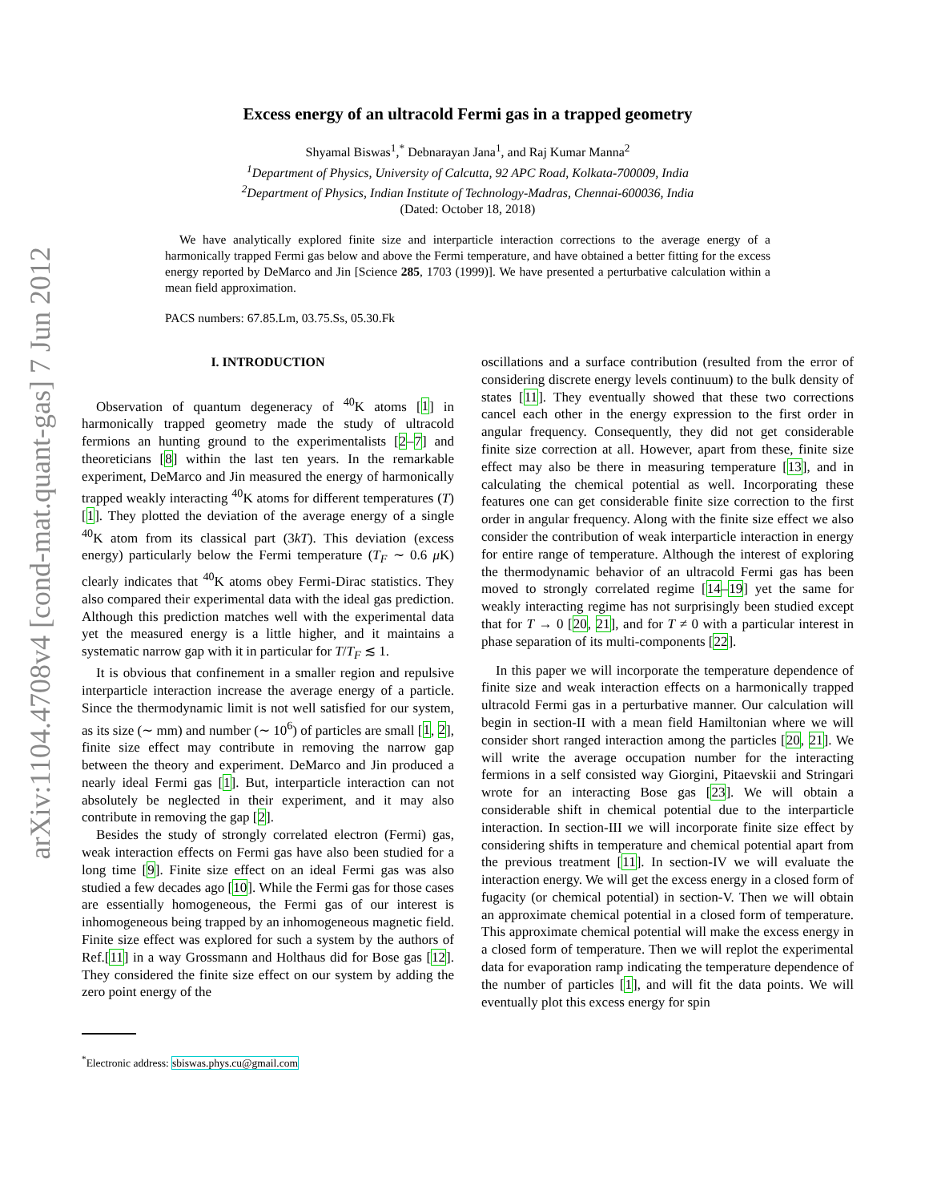arXiv:1104.4708v4 [cond-mat.quant-gas] 7 Jun 2012
Excess energy of an ultracold Fermi gas in a trapped geometry
Shyamal Biswas<sup>1</sup>,<sup>*</sup> Debnarayan Jana<sup>1</sup>, and Raj Kumar Manna<sup>2</sup>
<sup>1</sup> Department of Physics, University of Calcutta, 92 APC Road, Kolkata-700009, India
<sup>2</sup> Department of Physics, Indian Institute of Technology-Madras, Chennai-600036, India
(Dated: October 18, 2018)
We have analytically explored finite size and interparticle interaction corrections to the average energy of a harmonically trapped Fermi gas below and above the Fermi temperature, and have obtained a better fitting for the excess energy reported by DeMarco and Jin [Science 285, 1703 (1999)]. We have presented a perturbative calculation within a mean field approximation.
PACS numbers: 67.85.Lm, 03.75.Ss, 05.30.Fk
I. INTRODUCTION
Observation of quantum degeneracy of <sup>40</sup>K atoms [1] in harmonically trapped geometry made the study of ultracold fermions an hunting ground to the experimentalists [2–7] and theoreticians [8] within the last ten years. In the remarkable experiment, DeMarco and Jin measured the energy of harmonically trapped weakly interacting <sup>40</sup>K atoms for different temperatures (T) [1]. They plotted the deviation of the average energy of a single <sup>40</sup>K atom from its classical part (3kT). This deviation (excess energy) particularly below the Fermi temperature (T<sub>F</sub> ∼ 0.6 μ K) clearly indicates that <sup>40</sup>K atoms obey Fermi-Dirac statistics. They also compared their experimental data with the ideal gas prediction. Although this prediction matches well with the experimental data yet the measured energy is a little higher, and it maintains a systematic narrow gap with it in particular for T/T<sub>F</sub> ≲ 1.
It is obvious that confinement in a smaller region and repulsive interparticle interaction increase the average energy of a particle. Since the thermodynamic limit is not well satisfied for our system, as its size (∼ mm) and number (∼ 10<sup>6</sup>) of particles are small [1, 2], finite size effect may contribute in removing the narrow gap between the theory and experiment. DeMarco and Jin produced a nearly ideal Fermi gas [1]. But, interparticle interaction can not absolutely be neglected in their experiment, and it may also contribute in removing the gap [2].
Besides the study of strongly correlated electron (Fermi) gas, weak interaction effects on Fermi gas have also been studied for a long time [9]. Finite size effect on an ideal Fermi gas was also studied a few decades ago [10]. While the Fermi gas for those cases are essentially homogeneous, the Fermi gas of our interest is inhomogeneous being trapped by an inhomogeneous magnetic field. Finite size effect was explored for such a system by the authors of Ref.[11] in a way Grossmann and Holthaus did for Bose gas [12]. They considered the finite size effect on our system by adding the zero point energy of the
<sup>*</sup> Electronic address: sbiswas.phys.cu@gmail.com
oscillations and a surface contribution (resulted from the error of considering discrete energy levels continuum) to the bulk density of states [11]. They eventually showed that these two corrections cancel each other in the energy expression to the first order in angular frequency. Consequently, they did not get considerable finite size correction at all. However, apart from these, finite size effect may also be there in measuring temperature [13], and in calculating the chemical potential as well. Incorporating these features one can get considerable finite size correction to the first order in angular frequency. Along with the finite size effect we also consider the contribution of weak interparticle interaction in energy for entire range of temperature. Although the interest of exploring the thermodynamic behavior of an ultracold Fermi gas has been moved to strongly correlated regime [14–19] yet the same for weakly interacting regime has not surprisingly been studied except that for T → 0 [20, 21], and for T ≠ 0 with a particular interest in phase separation of its multi-components [22].
In this paper we will incorporate the temperature dependence of finite size and weak interaction effects on a harmonically trapped ultracold Fermi gas in a perturbative manner. Our calculation will begin in section-II with a mean field Hamiltonian where we will consider short ranged interaction among the particles [20, 21]. We will write the average occupation number for the interacting fermions in a self consisted way Giorgini, Pitaevskii and Stringari wrote for an interacting Bose gas [23]. We will obtain a considerable shift in chemical potential due to the interparticle interaction. In section-III we will incorporate finite size effect by considering shifts in temperature and chemical potential apart from the previous treatment [11]. In section-IV we will evaluate the interaction energy. We will get the excess energy in a closed form of fugacity (or chemical potential) in section-V. Then we will obtain an approximate chemical potential in a closed form of temperature. This approximate chemical potential will make the excess energy in a closed form of temperature. Then we will replot the experimental data for evaporation ramp indicating the temperature dependence of the number of particles [1], and will fit the data points. We will eventually plot this excess energy for spin